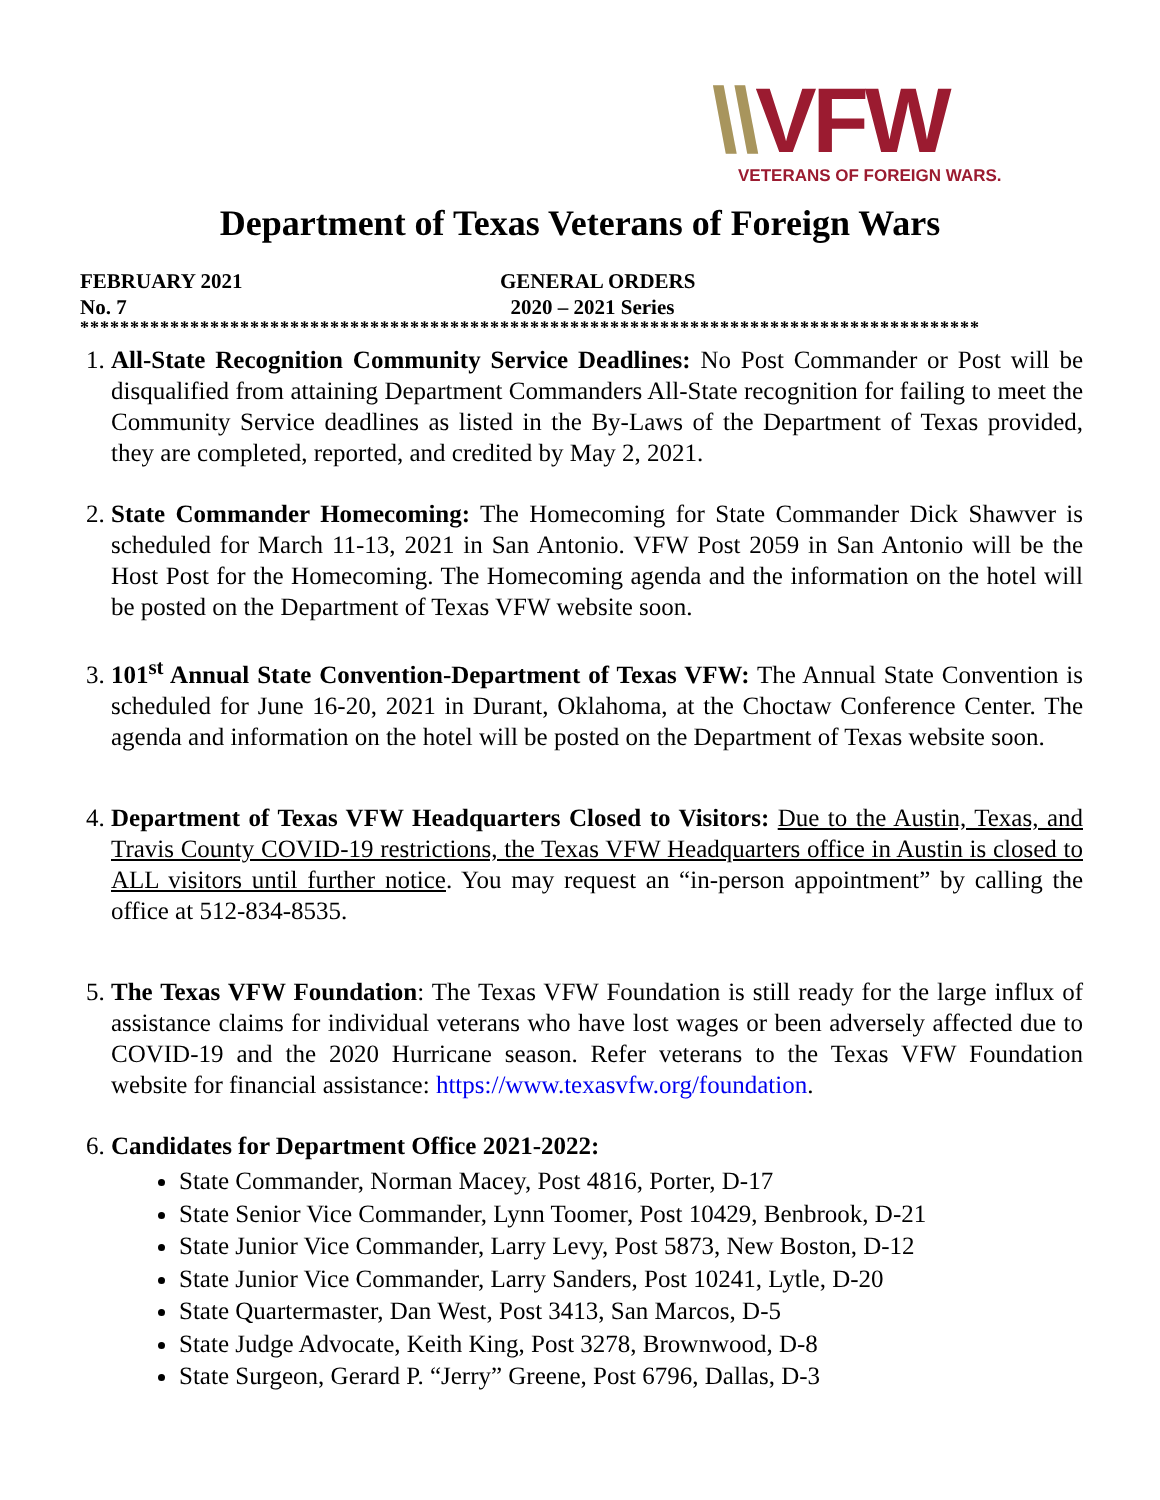\\VFW
VETERANS OF FOREIGN WARS.
Department of Texas Veterans of Foreign Wars
FEBRUARY 2021 GENERAL ORDERS
No. 7 2020 – 2021 Series
******************************************************************************************
1. All-State Recognition Community Service Deadlines: No Post Commander or Post will be disqualified from attaining Department Commanders All-State recognition for failing to meet the Community Service deadlines as listed in the By-Laws of the Department of Texas provided, they are completed, reported, and credited by May 2, 2021.
2. State Commander Homecoming: The Homecoming for State Commander Dick Shawver is scheduled for March 11-13, 2021 in San Antonio. VFW Post 2059 in San Antonio will be the Host Post for the Homecoming. The Homecoming agenda and the information on the hotel will be posted on the Department of Texas VFW website soon.
3. 101<sup>st</sup> Annual State Convention-Department of Texas VFW: The Annual State Convention is scheduled for June 16-20, 2021 in Durant, Oklahoma, at the Choctaw Conference Center. The agenda and information on the hotel will be posted on the Department of Texas website soon.
4. Department of Texas VFW Headquarters Closed to Visitors: Due to the Austin, Texas, and Travis County COVID-19 restrictions, the Texas VFW Headquarters office in Austin is closed to ALL visitors until further notice. You may request an “in-person appointment” by calling the office at 512-834-8535.
5. The Texas VFW Foundation: The Texas VFW Foundation is still ready for the large influx of assistance claims for individual veterans who have lost wages or been adversely affected due to COVID-19 and the 2020 Hurricane season. Refer veterans to the Texas VFW Foundation website for financial assistance: https://www.texasvfw.org/foundation.
6. Candidates for Department Office 2021-2022:
State Commander, Norman Macey, Post 4816, Porter, D-17
State Senior Vice Commander, Lynn Toomer, Post 10429, Benbrook, D-21
State Junior Vice Commander, Larry Levy, Post 5873, New Boston, D-12
State Junior Vice Commander, Larry Sanders, Post 10241, Lytle, D-20
State Quartermaster, Dan West, Post 3413, San Marcos, D-5
State Judge Advocate, Keith King, Post 3278, Brownwood, D-8
State Surgeon, Gerard P. “Jerry” Greene, Post 6796, Dallas, D-3